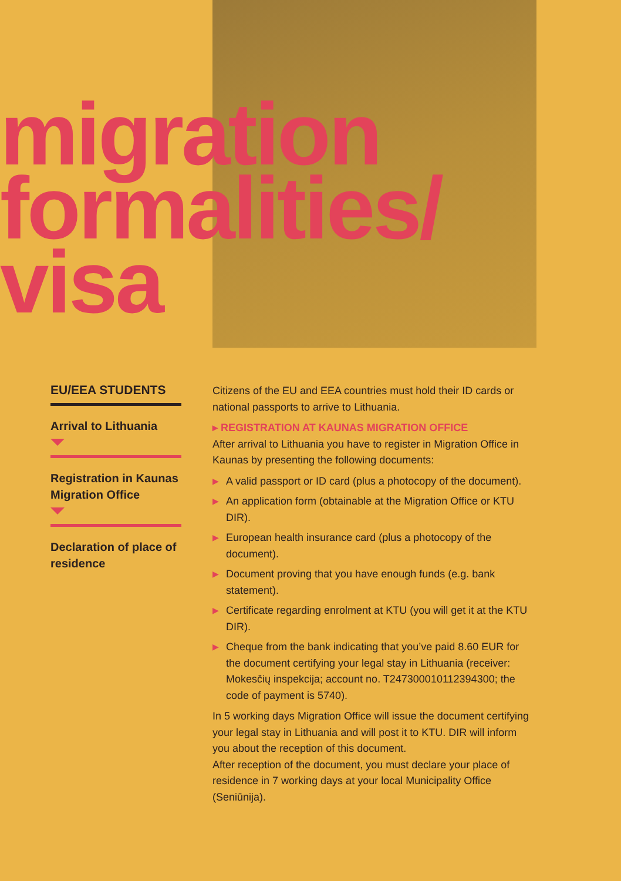migration
formalities/
visa
EU/EEA STUDENTS
Arrival to Lithuania
Registration in Kaunas Migration Office
Declaration of place of residence
Citizens of the EU and EEA countries must hold their ID cards or national passports to arrive to Lithuania.
▸ REGISTRATION AT KAUNAS MIGRATION OFFICE
After arrival to Lithuania you have to register in Migration Office in Kaunas by presenting the following documents:
▶ A valid passport or ID card (plus a photocopy of the document).
▶ An application form (obtainable at the Migration Office or KTU DIR).
▶ European health insurance card (plus a photocopy of the document).
▶ Document proving that you have enough funds (e.g. bank statement).
▶ Certificate regarding enrolment at KTU (you will get it at the KTU DIR).
▶ Cheque from the bank indicating that you’ve paid 8.60 EUR for the document certifying your legal stay in Lithuania (receiver: Mokesčių inspekcija; account no. T247300010112394300; the code of payment is 5740).
In 5 working days Migration Office will issue the document certifying your legal stay in Lithuania and will post it to KTU. DIR will inform you about the reception of this document.
After reception of the document, you must declare your place of residence in 7 working days at your local Municipality Office (Seniūnija).